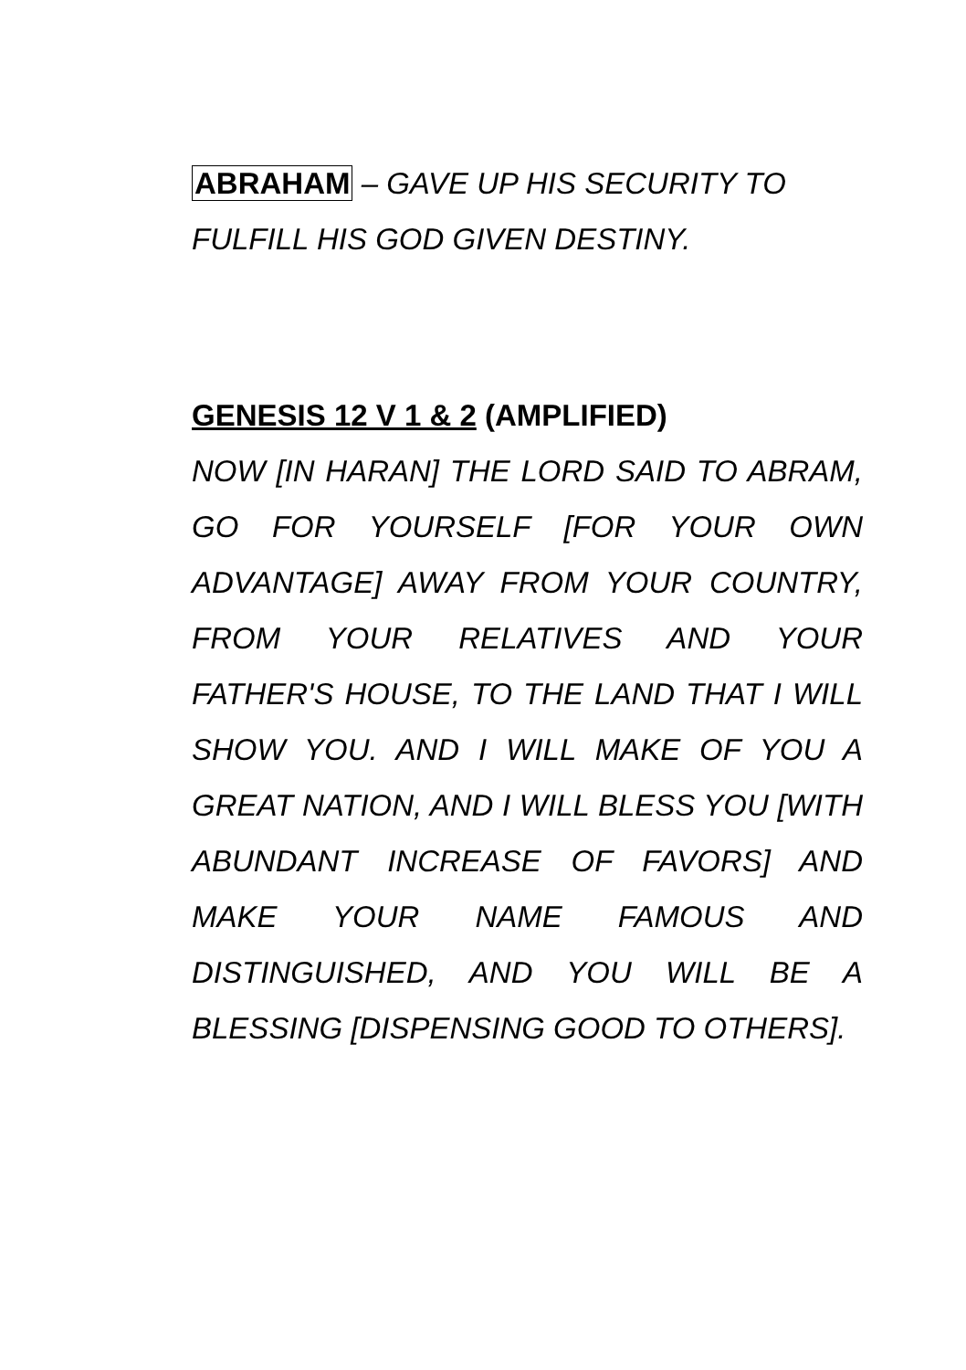ABRAHAM – GAVE UP HIS SECURITY TO FULFILL HIS GOD GIVEN DESTINY.
GENESIS 12 V 1 & 2 (AMPLIFIED)
NOW [IN HARAN] THE LORD SAID TO ABRAM, GO FOR YOURSELF [FOR YOUR OWN ADVANTAGE] AWAY FROM YOUR COUNTRY, FROM YOUR RELATIVES AND YOUR FATHER'S HOUSE, TO THE LAND THAT I WILL SHOW YOU. AND I WILL MAKE OF YOU A GREAT NATION, AND I WILL BLESS YOU [WITH ABUNDANT INCREASE OF FAVORS] AND MAKE YOUR NAME FAMOUS AND DISTINGUISHED, AND YOU WILL BE A BLESSING [DISPENSING GOOD TO OTHERS].